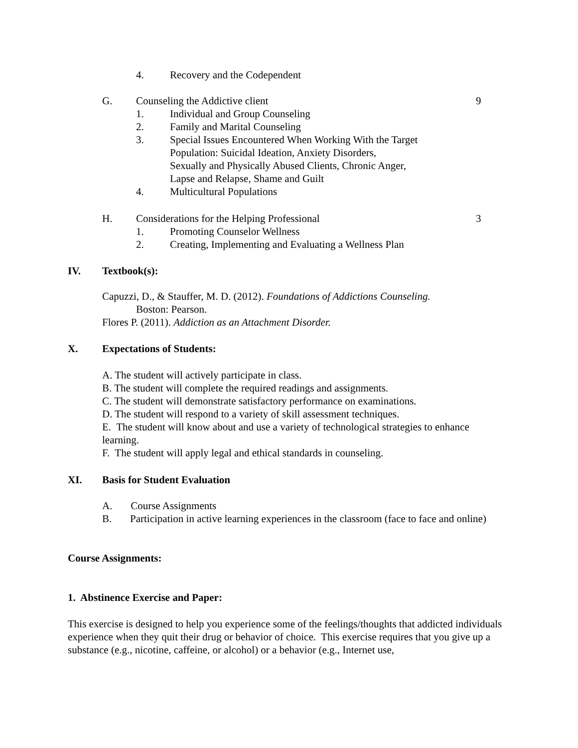4. Recovery and the Codependent
G. Counseling the Addictive client 9
1. Individual and Group Counseling
2. Family and Marital Counseling
3. Special Issues Encountered When Working With the Target
Population: Suicidal Ideation, Anxiety Disorders,
Sexually and Physically Abused Clients, Chronic Anger,
Lapse and Relapse, Shame and Guilt
4. Multicultural Populations
H. Considerations for the Helping Professional 3
1. Promoting Counselor Wellness
2. Creating, Implementing and Evaluating a Wellness Plan
IV. Textbook(s):
Capuzzi, D., & Stauffer, M. D. (2012). Foundations of Addictions Counseling.
Boston: Pearson.
Flores P. (2011). Addiction as an Attachment Disorder.
X. Expectations of Students:
A. The student will actively participate in class.
B. The student will complete the required readings and assignments.
C. The student will demonstrate satisfactory performance on examinations.
D. The student will respond to a variety of skill assessment techniques.
E. The student will know about and use a variety of technological strategies to enhance learning.
F. The student will apply legal and ethical standards in counseling.
XI. Basis for Student Evaluation
A. Course Assignments
B. Participation in active learning experiences in the classroom (face to face and online)
Course Assignments:
1. Abstinence Exercise and Paper:
This exercise is designed to help you experience some of the feelings/thoughts that addicted individuals experience when they quit their drug or behavior of choice. This exercise requires that you give up a substance (e.g., nicotine, caffeine, or alcohol) or a behavior (e.g., Internet use,